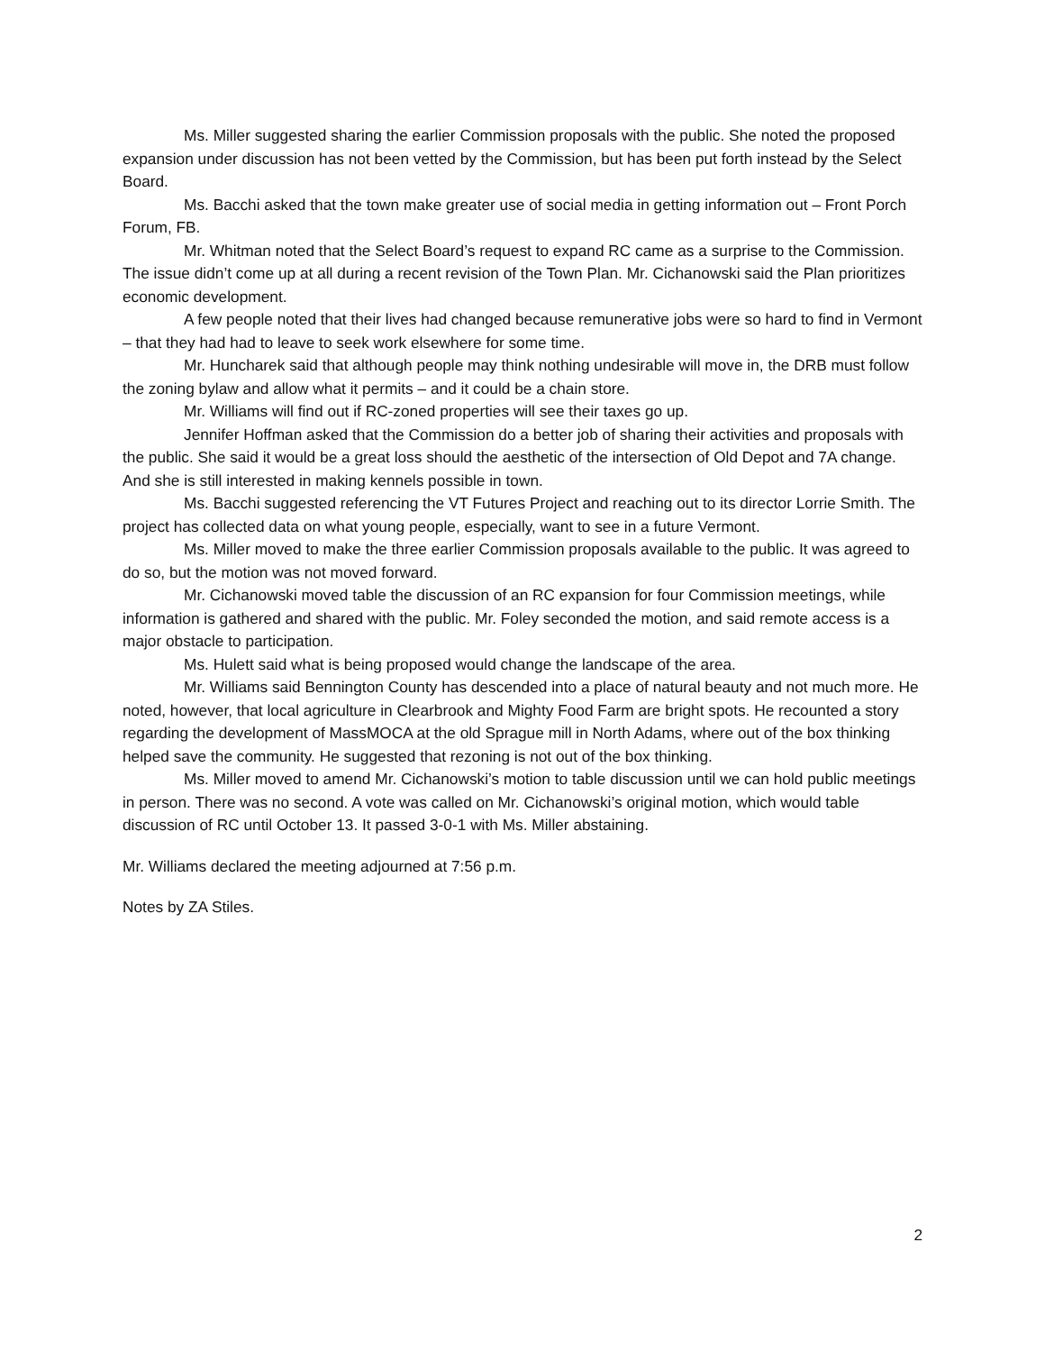Ms. Miller suggested sharing the earlier Commission proposals with the public. She noted the proposed expansion under discussion has not been vetted by the Commission, but has been put forth instead by the Select Board.
Ms. Bacchi asked that the town make greater use of social media in getting information out – Front Porch Forum, FB.
Mr. Whitman noted that the Select Board’s request to expand RC came as a surprise to the Commission. The issue didn’t come up at all during a recent revision of the Town Plan. Mr. Cichanowski said the Plan prioritizes economic development.
A few people noted that their lives had changed because remunerative jobs were so hard to find in Vermont – that they had had to leave to seek work elsewhere for some time.
Mr. Huncharek said that although people may think nothing undesirable will move in, the DRB must follow the zoning bylaw and allow what it permits – and it could be a chain store.
Mr. Williams will find out if RC-zoned properties will see their taxes go up.
Jennifer Hoffman asked that the Commission do a better job of sharing their activities and proposals with the public. She said it would be a great loss should the aesthetic of the intersection of Old Depot and 7A change. And she is still interested in making kennels possible in town.
Ms. Bacchi suggested referencing the VT Futures Project and reaching out to its director Lorrie Smith. The project has collected data on what young people, especially, want to see in a future Vermont.
Ms. Miller moved to make the three earlier Commission proposals available to the public. It was agreed to do so, but the motion was not moved forward.
Mr. Cichanowski moved table the discussion of an RC expansion for four Commission meetings, while information is gathered and shared with the public. Mr. Foley seconded the motion, and said remote access is a major obstacle to participation.
Ms. Hulett said what is being proposed would change the landscape of the area.
Mr. Williams said Bennington County has descended into a place of natural beauty and not much more. He noted, however, that local agriculture in Clearbrook and Mighty Food Farm are bright spots. He recounted a story regarding the development of MassMOCA at the old Sprague mill in North Adams, where out of the box thinking helped save the community. He suggested that rezoning is not out of the box thinking.
Ms. Miller moved to amend Mr. Cichanowski’s motion to table discussion until we can hold public meetings in person. There was no second. A vote was called on Mr. Cichanowski’s original motion, which would table discussion of RC until October 13. It passed 3-0-1 with Ms. Miller abstaining.
Mr. Williams declared the meeting adjourned at 7:56 p.m.
Notes by ZA Stiles.
2